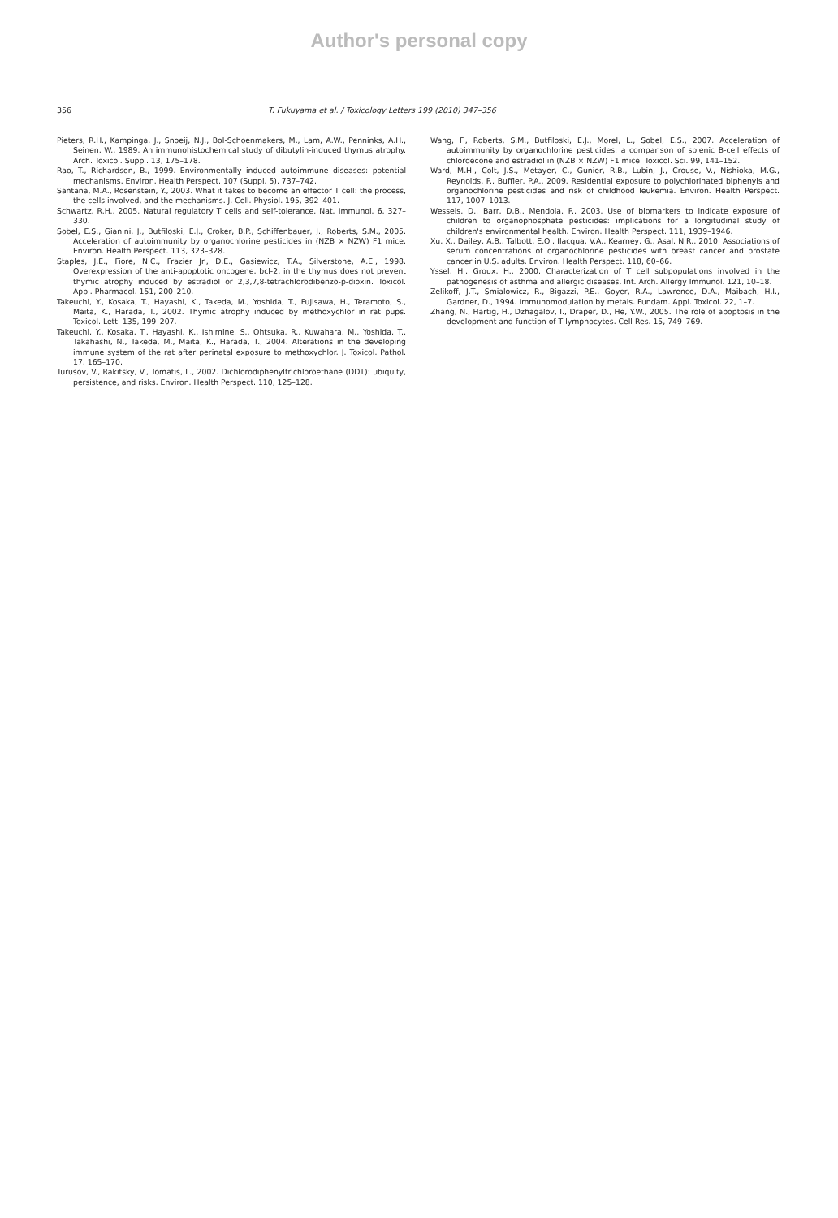Author's personal copy
356 T. Fukuyama et al. / Toxicology Letters 199 (2010) 347–356
Pieters, R.H., Kampinga, J., Snoeij, N.J., Bol-Schoenmakers, M., Lam, A.W., Penninks, A.H., Seinen, W., 1989. An immunohistochemical study of dibutylin-induced thymus atrophy. Arch. Toxicol. Suppl. 13, 175–178.
Rao, T., Richardson, B., 1999. Environmentally induced autoimmune diseases: potential mechanisms. Environ. Health Perspect. 107 (Suppl. 5), 737–742.
Santana, M.A., Rosenstein, Y., 2003. What it takes to become an effector T cell: the process, the cells involved, and the mechanisms. J. Cell. Physiol. 195, 392–401.
Schwartz, R.H., 2005. Natural regulatory T cells and self-tolerance. Nat. Immunol. 6, 327–330.
Sobel, E.S., Gianini, J., Butfiloski, E.J., Croker, B.P., Schiffenbauer, J., Roberts, S.M., 2005. Acceleration of autoimmunity by organochlorine pesticides in (NZB × NZW) F1 mice. Environ. Health Perspect. 113, 323–328.
Staples, J.E., Fiore, N.C., Frazier Jr., D.E., Gasiewicz, T.A., Silverstone, A.E., 1998. Overexpression of the anti-apoptotic oncogene, bcl-2, in the thymus does not prevent thymic atrophy induced by estradiol or 2,3,7,8-tetrachlorodibenzo-p-dioxin. Toxicol. Appl. Pharmacol. 151, 200–210.
Takeuchi, Y., Kosaka, T., Hayashi, K., Takeda, M., Yoshida, T., Fujisawa, H., Teramoto, S., Maita, K., Harada, T., 2002. Thymic atrophy induced by methoxychlor in rat pups. Toxicol. Lett. 135, 199–207.
Takeuchi, Y., Kosaka, T., Hayashi, K., Ishimine, S., Ohtsuka, R., Kuwahara, M., Yoshida, T., Takahashi, N., Takeda, M., Maita, K., Harada, T., 2004. Alterations in the developing immune system of the rat after perinatal exposure to methoxychlor. J. Toxicol. Pathol. 17, 165–170.
Turusov, V., Rakitsky, V., Tomatis, L., 2002. Dichlorodiphenyltrichloroethane (DDT): ubiquity, persistence, and risks. Environ. Health Perspect. 110, 125–128.
Wang, F., Roberts, S.M., Butfiloski, E.J., Morel, L., Sobel, E.S., 2007. Acceleration of autoimmunity by organochlorine pesticides: a comparison of splenic B-cell effects of chlordecone and estradiol in (NZB × NZW) F1 mice. Toxicol. Sci. 99, 141–152.
Ward, M.H., Colt, J.S., Metayer, C., Gunier, R.B., Lubin, J., Crouse, V., Nishioka, M.G., Reynolds, P., Buffler, P.A., 2009. Residential exposure to polychlorinated biphenyls and organochlorine pesticides and risk of childhood leukemia. Environ. Health Perspect. 117, 1007–1013.
Wessels, D., Barr, D.B., Mendola, P., 2003. Use of biomarkers to indicate exposure of children to organophosphate pesticides: implications for a longitudinal study of children's environmental health. Environ. Health Perspect. 111, 1939–1946.
Xu, X., Dailey, A.B., Talbott, E.O., Ilacqua, V.A., Kearney, G., Asal, N.R., 2010. Associations of serum concentrations of organochlorine pesticides with breast cancer and prostate cancer in U.S. adults. Environ. Health Perspect. 118, 60–66.
Yssel, H., Groux, H., 2000. Characterization of T cell subpopulations involved in the pathogenesis of asthma and allergic diseases. Int. Arch. Allergy Immunol. 121, 10–18.
Zelikoff, J.T., Smialowicz, R., Bigazzi, P.E., Goyer, R.A., Lawrence, D.A., Maibach, H.I., Gardner, D., 1994. Immunomodulation by metals. Fundam. Appl. Toxicol. 22, 1–7.
Zhang, N., Hartig, H., Dzhagalov, I., Draper, D., He, Y.W., 2005. The role of apoptosis in the development and function of T lymphocytes. Cell Res. 15, 749–769.